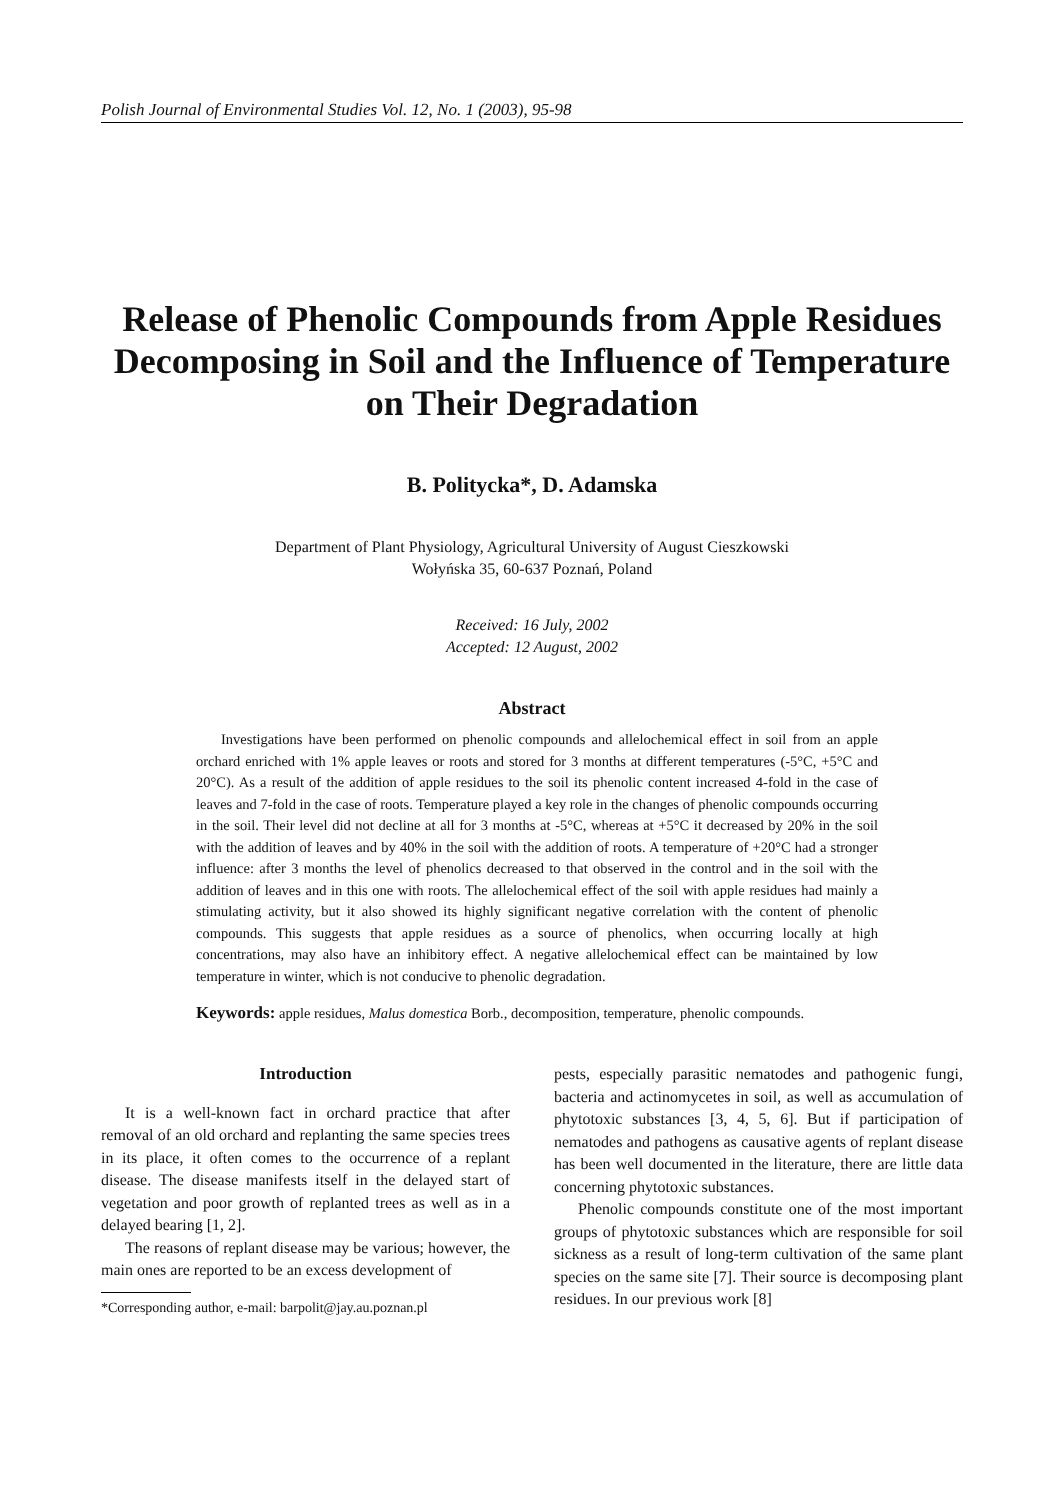Polish Journal of Environmental Studies Vol. 12, No. 1 (2003), 95-98
Release of Phenolic Compounds from Apple Residues Decomposing in Soil and the Influence of Temperature on Their Degradation
B. Politycka*, D. Adamska
Department of Plant Physiology, Agricultural University of August Cieszkowski
Wołyńska 35, 60-637 Poznań, Poland
Received: 16 July, 2002
Accepted: 12 August, 2002
Abstract
Investigations have been performed on phenolic compounds and allelochemical effect in soil from an apple orchard enriched with 1% apple leaves or roots and stored for 3 months at different temperatures (-5°C, +5°C and 20°C). As a result of the addition of apple residues to the soil its phenolic content increased 4-fold in the case of leaves and 7-fold in the case of roots. Temperature played a key role in the changes of phenolic compounds occurring in the soil. Their level did not decline at all for 3 months at -5°C, whereas at +5°C it decreased by 20% in the soil with the addition of leaves and by 40% in the soil with the addition of roots. A temperature of +20°C had a stronger influence: after 3 months the level of phenolics decreased to that observed in the control and in the soil with the addition of leaves and in this one with roots. The allelochemical effect of the soil with apple residues had mainly a stimulating activity, but it also showed its highly significant negative correlation with the content of phenolic compounds. This suggests that apple residues as a source of phenolics, when occurring locally at high concentrations, may also have an inhibitory effect. A negative allelochemical effect can be maintained by low temperature in winter, which is not conducive to phenolic degradation.
Keywords: apple residues, Malus domestica Borb., decomposition, temperature, phenolic compounds.
Introduction
It is a well-known fact in orchard practice that after removal of an old orchard and replanting the same species trees in its place, it often comes to the occurrence of a replant disease. The disease manifests itself in the delayed start of vegetation and poor growth of replanted trees as well as in a delayed bearing [1, 2].
The reasons of replant disease may be various; however, the main ones are reported to be an excess development of
*Corresponding author, e-mail: barpolit@jay.au.poznan.pl
pests, especially parasitic nematodes and pathogenic fungi, bacteria and actinomycetes in soil, as well as accumulation of phytotoxic substances [3, 4, 5, 6]. But if participation of nematodes and pathogens as causative agents of replant disease has been well documented in the literature, there are little data concerning phytotoxic substances.
Phenolic compounds constitute one of the most important groups of phytotoxic substances which are responsible for soil sickness as a result of long-term cultivation of the same plant species on the same site [7]. Their source is decomposing plant residues. In our previous work [8]